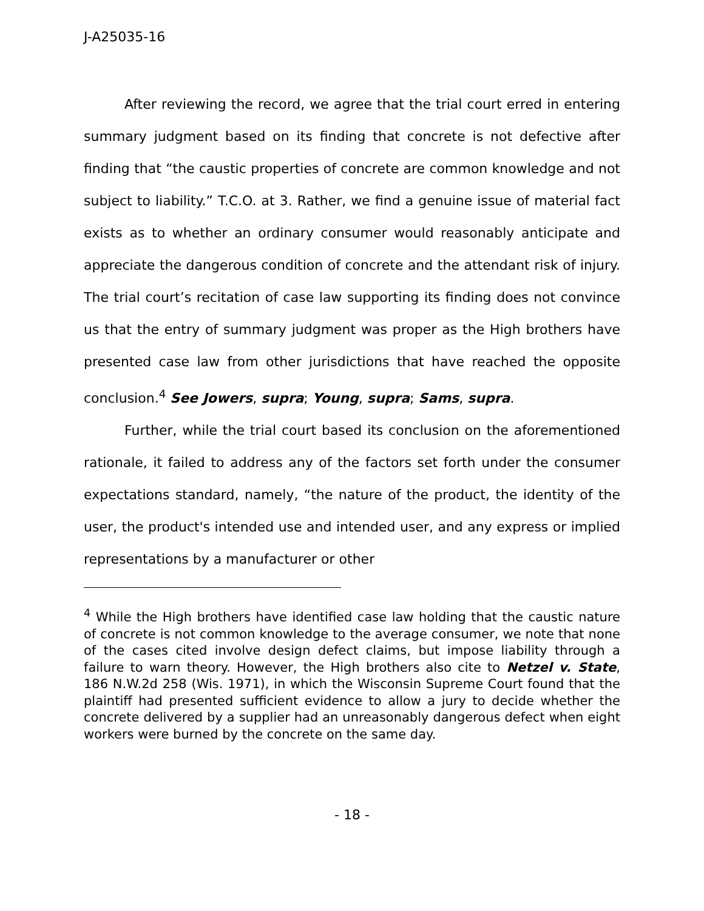J-A25035-16
After reviewing the record, we agree that the trial court erred in entering summary judgment based on its finding that concrete is not defective after finding that “the caustic properties of concrete are common knowledge and not subject to liability.” T.C.O. at 3. Rather, we find a genuine issue of material fact exists as to whether an ordinary consumer would reasonably anticipate and appreciate the dangerous condition of concrete and the attendant risk of injury. The trial court’s recitation of case law supporting its finding does not convince us that the entry of summary judgment was proper as the High brothers have presented case law from other jurisdictions that have reached the opposite conclusion.<sup>4</sup> See Jowers, supra; Young, supra; Sams, supra.
Further, while the trial court based its conclusion on the aforementioned rationale, it failed to address any of the factors set forth under the consumer expectations standard, namely, “the nature of the product, the identity of the user, the product's intended use and intended user, and any express or implied representations by a manufacturer or other
<sup>4</sup> While the High brothers have identified case law holding that the caustic nature of concrete is not common knowledge to the average consumer, we note that none of the cases cited involve design defect claims, but impose liability through a failure to warn theory. However, the High brothers also cite to Netzel v. State, 186 N.W.2d 258 (Wis. 1971), in which the Wisconsin Supreme Court found that the plaintiff had presented sufficient evidence to allow a jury to decide whether the concrete delivered by a supplier had an unreasonably dangerous defect when eight workers were burned by the concrete on the same day.
- 18 -